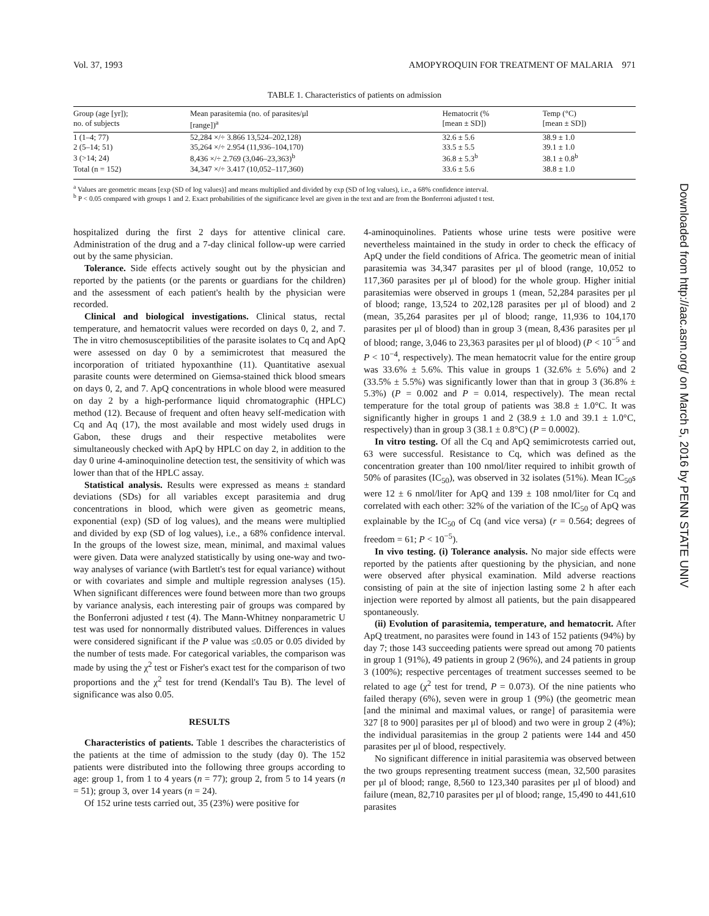Vol. 37, 1993 AMOPYROQUIN FOR TREATMENT OF MALARIA 971
TABLE 1. Characteristics of patients on admission
| Group (age [yr]); no. of subjects | Mean parasitemia (no. of parasites/μl [range])<sup>a</sup> | Hematocrit (% [mean ± SD]) | Temp (°C) [mean ± SD]) |
| --- | --- | --- | --- |
| 1 (1–4; 77) | 52,284 ×/÷ 3.866 13,524–202,128) | 32.6 ± 5.6 | 38.9 ± 1.0 |
| 2 (5–14; 51) | 35,264 ×/÷ 2.954 (11,936–104,170) | 33.5 ± 5.5 | 39.1 ± 1.0 |
| 3 (>14; 24) | 8,436 ×/÷ 2.769 (3,046–23,363)<sup>b</sup> | 36.8 ± 5.3<sup>b</sup> | 38.1 ± 0.8<sup>b</sup> |
| Total (n = 152) | 34,347 ×/÷ 3.417 (10,052–117,360) | 33.6 ± 5.6 | 38.8 ± 1.0 |
<sup>a</sup> Values are geometric means [exp (SD of log values)] and means multiplied and divided by exp (SD of log values), i.e., a 68% confidence interval.
<sup>b</sup> P < 0.05 compared with groups 1 and 2. Exact probabilities of the significance level are given in the text and are from the Bonferroni adjusted t test.
hospitalized during the first 2 days for attentive clinical care. Administration of the drug and a 7-day clinical follow-up were carried out by the same physician.
Tolerance. Side effects actively sought out by the physician and reported by the patients (or the parents or guardians for the children) and the assessment of each patient's health by the physician were recorded.
Clinical and biological investigations. Clinical status, rectal temperature, and hematocrit values were recorded on days 0, 2, and 7. The in vitro chemosusceptibilities of the parasite isolates to Cq and ApQ were assessed on day 0 by a semimicrotest that measured the incorporation of tritiated hypoxanthine (11). Quantitative asexual parasite counts were determined on Giemsa-stained thick blood smears on days 0, 2, and 7. ApQ concentrations in whole blood were measured on day 2 by a high-performance liquid chromatographic (HPLC) method (12). Because of frequent and often heavy self-medication with Cq and Aq (17), the most available and most widely used drugs in Gabon, these drugs and their respective metabolites were simultaneously checked with ApQ by HPLC on day 2, in addition to the day 0 urine 4-aminoquinoline detection test, the sensitivity of which was lower than that of the HPLC assay.
Statistical analysis. Results were expressed as means ± standard deviations (SDs) for all variables except parasitemia and drug concentrations in blood, which were given as geometric means, exponential (exp) (SD of log values), and the means were multiplied and divided by exp (SD of log values), i.e., a 68% confidence interval. In the groups of the lowest size, mean, minimal, and maximal values were given. Data were analyzed statistically by using one-way and two-way analyses of variance (with Bartlett's test for equal variance) without or with covariates and simple and multiple regression analyses (15). When significant differences were found between more than two groups by variance analysis, each interesting pair of groups was compared by the Bonferroni adjusted t test (4). The Mann-Whitney nonparametric U test was used for nonnormally distributed values. Differences in values were considered significant if the P value was ≤0.05 or 0.05 divided by the number of tests made. For categorical variables, the comparison was made by using the χ<sup>2</sup> test or Fisher's exact test for the comparison of two proportions and the χ<sup>2</sup> test for trend (Kendall's Tau B). The level of significance was also 0.05.
RESULTS
Characteristics of patients. Table 1 describes the characteristics of the patients at the time of admission to the study (day 0). The 152 patients were distributed into the following three groups according to age: group 1, from 1 to 4 years (n = 77); group 2, from 5 to 14 years (n = 51); group 3, over 14 years (n = 24).
Of 152 urine tests carried out, 35 (23%) were positive for
4-aminoquinolines. Patients whose urine tests were positive were nevertheless maintained in the study in order to check the efficacy of ApQ under the field conditions of Africa. The geometric mean of initial parasitemia was 34,347 parasites per μl of blood (range, 10,052 to 117,360 parasites per μl of blood) for the whole group. Higher initial parasitemias were observed in groups 1 (mean, 52,284 parasites per μl of blood; range, 13,524 to 202,128 parasites per μl of blood) and 2 (mean, 35,264 parasites per μl of blood; range, 11,936 to 104,170 parasites per μl of blood) than in group 3 (mean, 8,436 parasites per μl of blood; range, 3,046 to 23,363 parasites per μl of blood) (P < 10<sup>−5</sup> and P < 10<sup>−4</sup>, respectively). The mean hematocrit value for the entire group was 33.6% ± 5.6%. This value in groups 1 (32.6% ± 5.6%) and 2 (33.5% ± 5.5%) was significantly lower than that in group 3 (36.8% ± 5.3%) (P = 0.002 and P = 0.014, respectively). The mean rectal temperature for the total group of patients was 38.8 ± 1.0°C. It was significantly higher in groups 1 and 2 (38.9 ± 1.0 and 39.1 ± 1.0°C, respectively) than in group 3 (38.1 ± 0.8°C) (P = 0.0002).
In vitro testing. Of all the Cq and ApQ semimicrotests carried out, 63 were successful. Resistance to Cq, which was defined as the concentration greater than 100 nmol/liter required to inhibit growth of 50% of parasites (IC<sub>50</sub>), was observed in 32 isolates (51%). Mean IC<sub>50</sub>s were 12 ± 6 nmol/liter for ApQ and 139 ± 108 nmol/liter for Cq and correlated with each other: 32% of the variation of the IC<sub>50</sub> of ApQ was explainable by the IC<sub>50</sub> of Cq (and vice versa) (r = 0.564; degrees of freedom = 61; P < 10<sup>−5</sup>).
In vivo testing. (i) Tolerance analysis. No major side effects were reported by the patients after questioning by the physician, and none were observed after physical examination. Mild adverse reactions consisting of pain at the site of injection lasting some 2 h after each injection were reported by almost all patients, but the pain disappeared spontaneously.
(ii) Evolution of parasitemia, temperature, and hematocrit. After ApQ treatment, no parasites were found in 143 of 152 patients (94%) by day 7; those 143 succeeding patients were spread out among 70 patients in group 1 (91%), 49 patients in group 2 (96%), and 24 patients in group 3 (100%); respective percentages of treatment successes seemed to be related to age (χ<sup>2</sup> test for trend, P = 0.073). Of the nine patients who failed therapy (6%), seven were in group 1 (9%) (the geometric mean [and the minimal and maximal values, or range] of parasitemia were 327 [8 to 900] parasites per μl of blood) and two were in group 2 (4%); the individual parasitemias in the group 2 patients were 144 and 450 parasites per μl of blood, respectively.
No significant difference in initial parasitemia was observed between the two groups representing treatment success (mean, 32,500 parasites per μl of blood; range, 8,560 to 123,340 parasites per μl of blood) and failure (mean, 82,710 parasites per μl of blood; range, 15,490 to 441,610 parasites
Downloaded from http://aac.asm.org/ on March 5, 2016 by PENN STATE UNIV